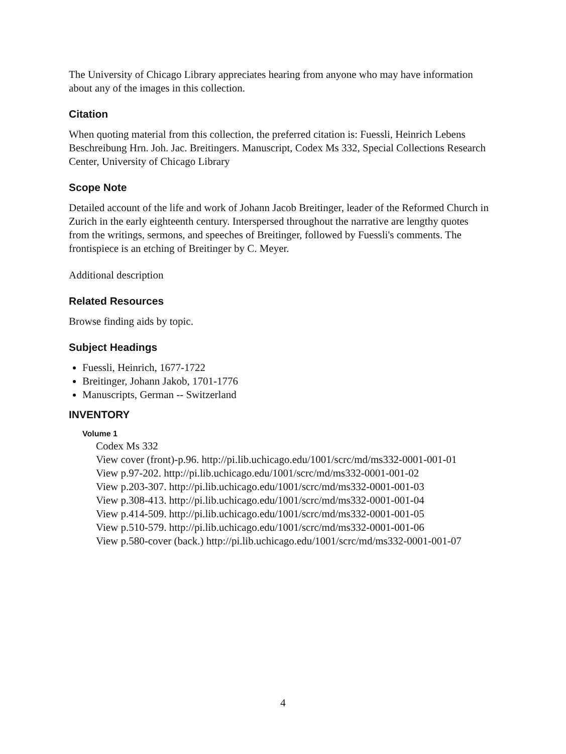The University of Chicago Library appreciates hearing from anyone who may have information about any of the images in this collection.
Citation
When quoting material from this collection, the preferred citation is: Fuessli, Heinrich Lebens Beschreibung Hrn. Joh. Jac. Breitingers. Manuscript, Codex Ms 332, Special Collections Research Center, University of Chicago Library
Scope Note
Detailed account of the life and work of Johann Jacob Breitinger, leader of the Reformed Church in Zurich in the early eighteenth century. Interspersed throughout the narrative are lengthy quotes from the writings, sermons, and speeches of Breitinger, followed by Fuessli's comments. The frontispiece is an etching of Breitinger by C. Meyer.
Additional description
Related Resources
Browse finding aids by topic.
Subject Headings
Fuessli, Heinrich, 1677-1722
Breitinger, Johann Jakob, 1701-1776
Manuscripts, German -- Switzerland
INVENTORY
Volume 1
Codex Ms 332
View cover (front)-p.96. http://pi.lib.uchicago.edu/1001/scrc/md/ms332-0001-001-01
View p.97-202. http://pi.lib.uchicago.edu/1001/scrc/md/ms332-0001-001-02
View p.203-307. http://pi.lib.uchicago.edu/1001/scrc/md/ms332-0001-001-03
View p.308-413. http://pi.lib.uchicago.edu/1001/scrc/md/ms332-0001-001-04
View p.414-509. http://pi.lib.uchicago.edu/1001/scrc/md/ms332-0001-001-05
View p.510-579. http://pi.lib.uchicago.edu/1001/scrc/md/ms332-0001-001-06
View p.580-cover (back.) http://pi.lib.uchicago.edu/1001/scrc/md/ms332-0001-001-07
4